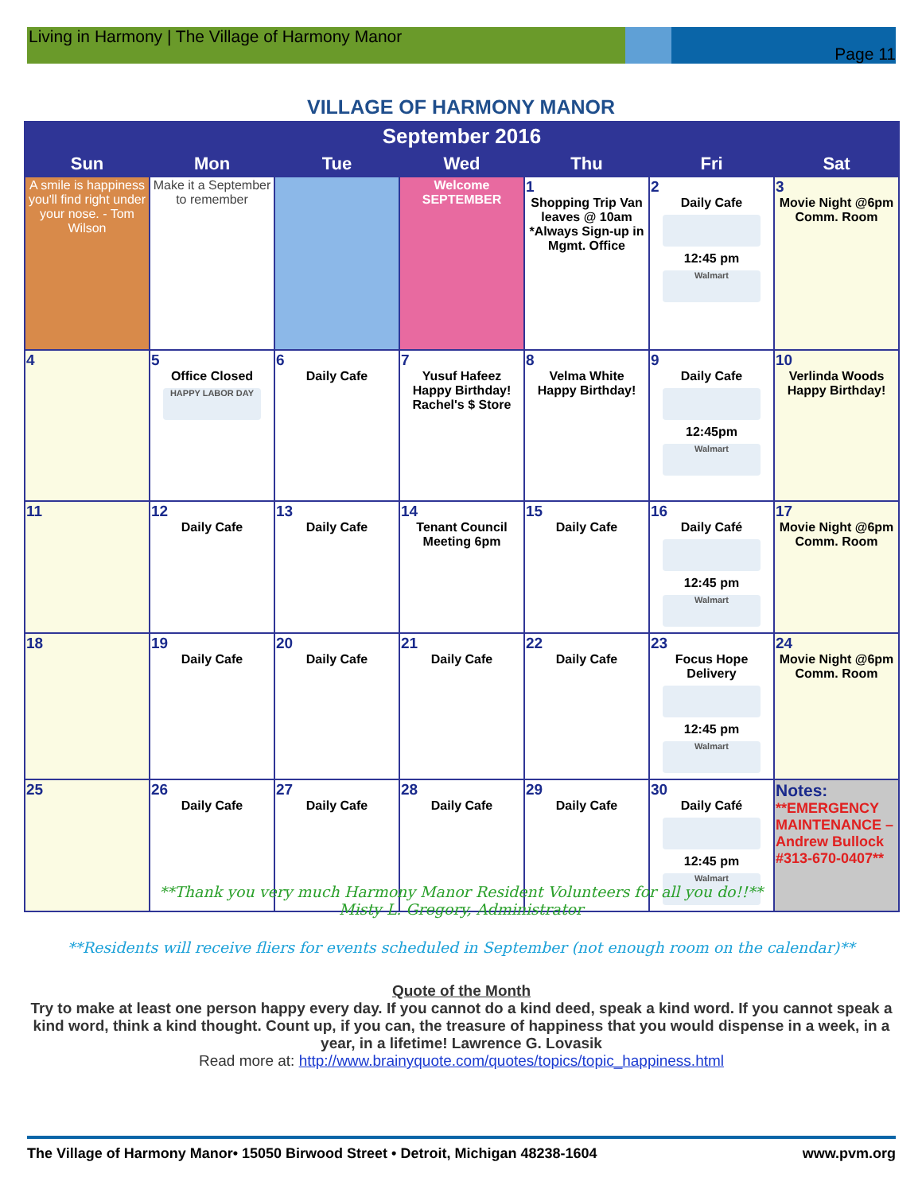Living in Harmony | The Village of Harmony Manor
Page 11
VILLAGE OF HARMONY MANOR
| September 2016 | | | | | | |
| --- | --- | --- | --- | --- | --- | --- |
| Sun | Mon | Tue | Wed | Thu | Fri | Sat |
| A smile is happiness you'll find right under your nose. - Tom Wilson | Make it a September to remember | | Welcome SEPTEMBER | 1 Shopping Trip Van leaves @ 10am *Always Sign-up in Mgmt. Office | 2 Daily Cafe 12:45 pm Walmart | 3 Movie Night @6pm Comm. Room |
| 4 | 5 Office Closed HAPPY LABOR DAY | 6 Daily Cafe | 7 Yusuf Hafeez Happy Birthday! Rachel's $ Store | 8 Velma White Happy Birthday! | 9 Daily Cafe 12:45pm Walmart | 10 Verlinda Woods Happy Birthday! |
| 11 | 12 Daily Cafe | 13 Daily Cafe | 14 Tenant Council Meeting 6pm | 15 Daily Cafe | 16 Daily Café 12:45 pm Walmart | 17 Movie Night @6pm Comm. Room |
| 18 | 19 Daily Cafe | 20 Daily Cafe | 21 Daily Cafe | 22 Daily Cafe | 23 Focus Hope Delivery 12:45 pm Walmart | 24 Movie Night @6pm Comm. Room |
| 25 | 26 Daily Cafe | 27 Daily Cafe | 28 Daily Cafe | 29 Daily Cafe | 30 Daily Café 12:45 pm Walmart | Notes: **EMERGENCY MAINTENANCE – Andrew Bullock #313-670-0407** |
**Thank you very much Harmony Manor Resident Volunteers for all you do!!**
Misty L. Gregory, Administrator
**Residents will receive fliers for events scheduled in September (not enough room on the calendar)**
Quote of the Month
Try to make at least one person happy every day. If you cannot do a kind deed, speak a kind word. If you cannot speak a kind word, think a kind thought. Count up, if you can, the treasure of happiness that you would dispense in a week, in a year, in a lifetime! Lawrence G. Lovasik
Read more at: http://www.brainyquote.com/quotes/topics/topic_happiness.html
The Village of Harmony Manor• 15050 Birwood Street • Detroit, Michigan 48238-1604 www.pvm.org